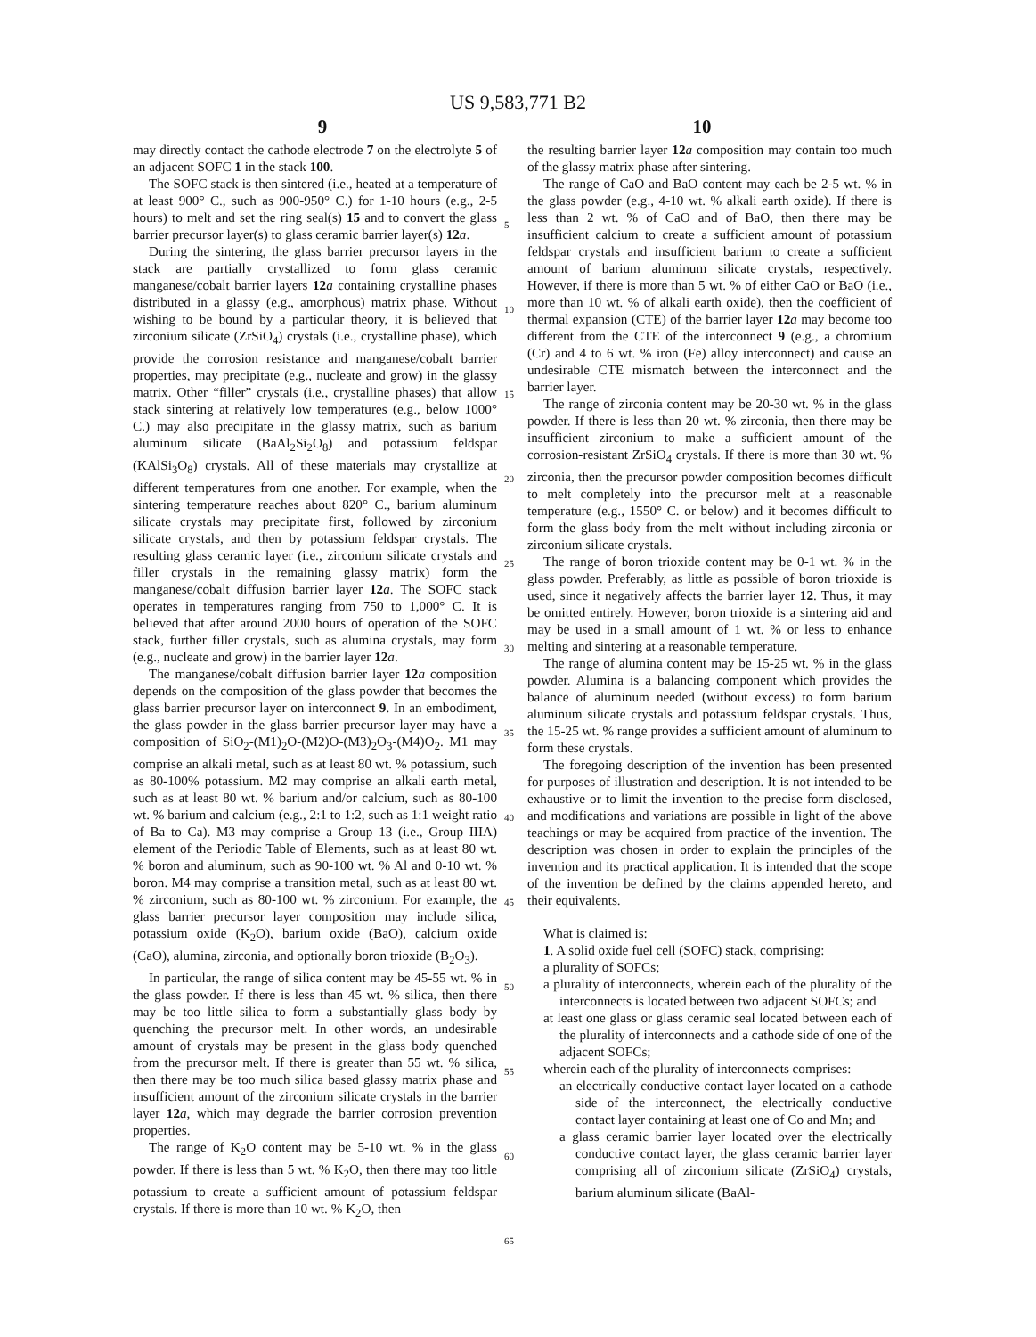US 9,583,771 B2
9 10
may directly contact the cathode electrode 7 on the electrolyte 5 of an adjacent SOFC 1 in the stack 100.
The SOFC stack is then sintered (i.e., heated at a temperature of at least 900° C., such as 900-950° C.) for 1-10 hours (e.g., 2-5 hours) to melt and set the ring seal(s) 15 and to convert the glass barrier precursor layer(s) to glass ceramic barrier layer(s) 12 a.
During the sintering, the glass barrier precursor layers in the stack are partially crystallized to form glass ceramic manganese/cobalt barrier layers 12 a containing crystalline phases distributed in a glassy (e.g., amorphous) matrix phase. Without wishing to be bound by a particular theory, it is believed that zirconium silicate (ZrSiO<sub>4</sub>) crystals (i.e., crystalline phase), which provide the corrosion resistance and manganese/cobalt barrier properties, may precipitate (e.g., nucleate and grow) in the glassy matrix. Other “filler” crystals (i.e., crystalline phases) that allow stack sintering at relatively low temperatures (e.g., below 1000° C.) may also precipitate in the glassy matrix, such as barium aluminum silicate (BaAl<sub>2</sub>Si<sub>2</sub>O<sub>8</sub>) and potassium feldspar (KAlSi<sub>3</sub>O<sub>8</sub>) crystals. All of these materials may crystallize at different temperatures from one another. For example, when the sintering temperature reaches about 820° C., barium aluminum silicate crystals may precipitate first, followed by zirconium silicate crystals, and then by potassium feldspar crystals. The resulting glass ceramic layer (i.e., zirconium silicate crystals and filler crystals in the remaining glassy matrix) form the manganese/cobalt diffusion barrier layer 12 a. The SOFC stack operates in temperatures ranging from 750 to 1,000° C. It is believed that after around 2000 hours of operation of the SOFC stack, further filler crystals, such as alumina crystals, may form (e.g., nucleate and grow) in the barrier layer 12 a.
The manganese/cobalt diffusion barrier layer 12 a composition depends on the composition of the glass powder that becomes the glass barrier precursor layer on interconnect 9. In an embodiment, the glass powder in the glass barrier precursor layer may have a composition of SiO<sub>2</sub>-(M1)<sub>2</sub>O-(M2)O-(M3)<sub>2</sub>O<sub>3</sub>-(M4)O<sub>2</sub>. M1 may comprise an alkali metal, such as at least 80 wt. % potassium, such as 80-100% potassium. M2 may comprise an alkali earth metal, such as at least 80 wt. % barium and/or calcium, such as 80-100 wt. % barium and calcium (e.g., 2:1 to 1:2, such as 1:1 weight ratio of Ba to Ca). M3 may comprise a Group 13 (i.e., Group IIIA) element of the Periodic Table of Elements, such as at least 80 wt. % boron and aluminum, such as 90-100 wt. % Al and 0-10 wt. % boron. M4 may comprise a transition metal, such as at least 80 wt. % zirconium, such as 80-100 wt. % zirconium. For example, the glass barrier precursor layer composition may include silica, potassium oxide (K<sub>2</sub>O), barium oxide (BaO), calcium oxide (CaO), alumina, zirconia, and optionally boron trioxide (B<sub>2</sub>O<sub>3</sub>).
In particular, the range of silica content may be 45-55 wt. % in the glass powder. If there is less than 45 wt. % silica, then there may be too little silica to form a substantially glass body by quenching the precursor melt. In other words, an undesirable amount of crystals may be present in the glass body quenched from the precursor melt. If there is greater than 55 wt. % silica, then there may be too much silica based glassy matrix phase and insufficient amount of the zirconium silicate crystals in the barrier layer 12 a, which may degrade the barrier corrosion prevention properties.
The range of K<sub>2</sub>O content may be 5-10 wt. % in the glass powder. If there is less than 5 wt. % K<sub>2</sub>O, then there may too little potassium to create a sufficient amount of potassium feldspar crystals. If there is more than 10 wt. % K<sub>2</sub>O, then
5
10
15
20
25
30
35
40
45
50
55
60
65
the resulting barrier layer 12 a composition may contain too much of the glassy matrix phase after sintering.
The range of CaO and BaO content may each be 2-5 wt. % in the glass powder (e.g., 4-10 wt. % alkali earth oxide). If there is less than 2 wt. % of CaO and of BaO, then there may be insufficient calcium to create a sufficient amount of potassium feldspar crystals and insufficient barium to create a sufficient amount of barium aluminum silicate crystals, respectively. However, if there is more than 5 wt. % of either CaO or BaO (i.e., more than 10 wt. % of alkali earth oxide), then the coefficient of thermal expansion (CTE) of the barrier layer 12 a may become too different from the CTE of the interconnect 9 (e.g., a chromium (Cr) and 4 to 6 wt. % iron (Fe) alloy interconnect) and cause an undesirable CTE mismatch between the interconnect and the barrier layer.
The range of zirconia content may be 20-30 wt. % in the glass powder. If there is less than 20 wt. % zirconia, then there may be insufficient zirconium to make a sufficient amount of the corrosion-resistant ZrSiO<sub>4</sub> crystals. If there is more than 30 wt. % zirconia, then the precursor powder composition becomes difficult to melt completely into the precursor melt at a reasonable temperature (e.g., 1550° C. or below) and it becomes difficult to form the glass body from the melt without including zirconia or zirconium silicate crystals.
The range of boron trioxide content may be 0-1 wt. % in the glass powder. Preferably, as little as possible of boron trioxide is used, since it negatively affects the barrier layer 12. Thus, it may be omitted entirely. However, boron trioxide is a sintering aid and may be used in a small amount of 1 wt. % or less to enhance melting and sintering at a reasonable temperature.
The range of alumina content may be 15-25 wt. % in the glass powder. Alumina is a balancing component which provides the balance of aluminum needed (without excess) to form barium aluminum silicate crystals and potassium feldspar crystals. Thus, the 15-25 wt. % range provides a sufficient amount of aluminum to form these crystals.
The foregoing description of the invention has been presented for purposes of illustration and description. It is not intended to be exhaustive or to limit the invention to the precise form disclosed, and modifications and variations are possible in light of the above teachings or may be acquired from practice of the invention. The description was chosen in order to explain the principles of the invention and its practical application. It is intended that the scope of the invention be defined by the claims appended hereto, and their equivalents.
What is claimed is:
1. A solid oxide fuel cell (SOFC) stack, comprising:
a plurality of SOFCs;
a plurality of interconnects, wherein each of the plurality of the interconnects is located between two adjacent SOFCs; and
at least one glass or glass ceramic seal located between each of the plurality of interconnects and a cathode side of one of the adjacent SOFCs;
wherein each of the plurality of interconnects comprises:
an electrically conductive contact layer located on a cathode side of the interconnect, the electrically conductive contact layer containing at least one of Co and Mn; and
a glass ceramic barrier layer located over the electrically conductive contact layer, the glass ceramic barrier layer comprising all of zirconium silicate (ZrSiO<sub>4</sub>) crystals, barium aluminum silicate (BaAl-